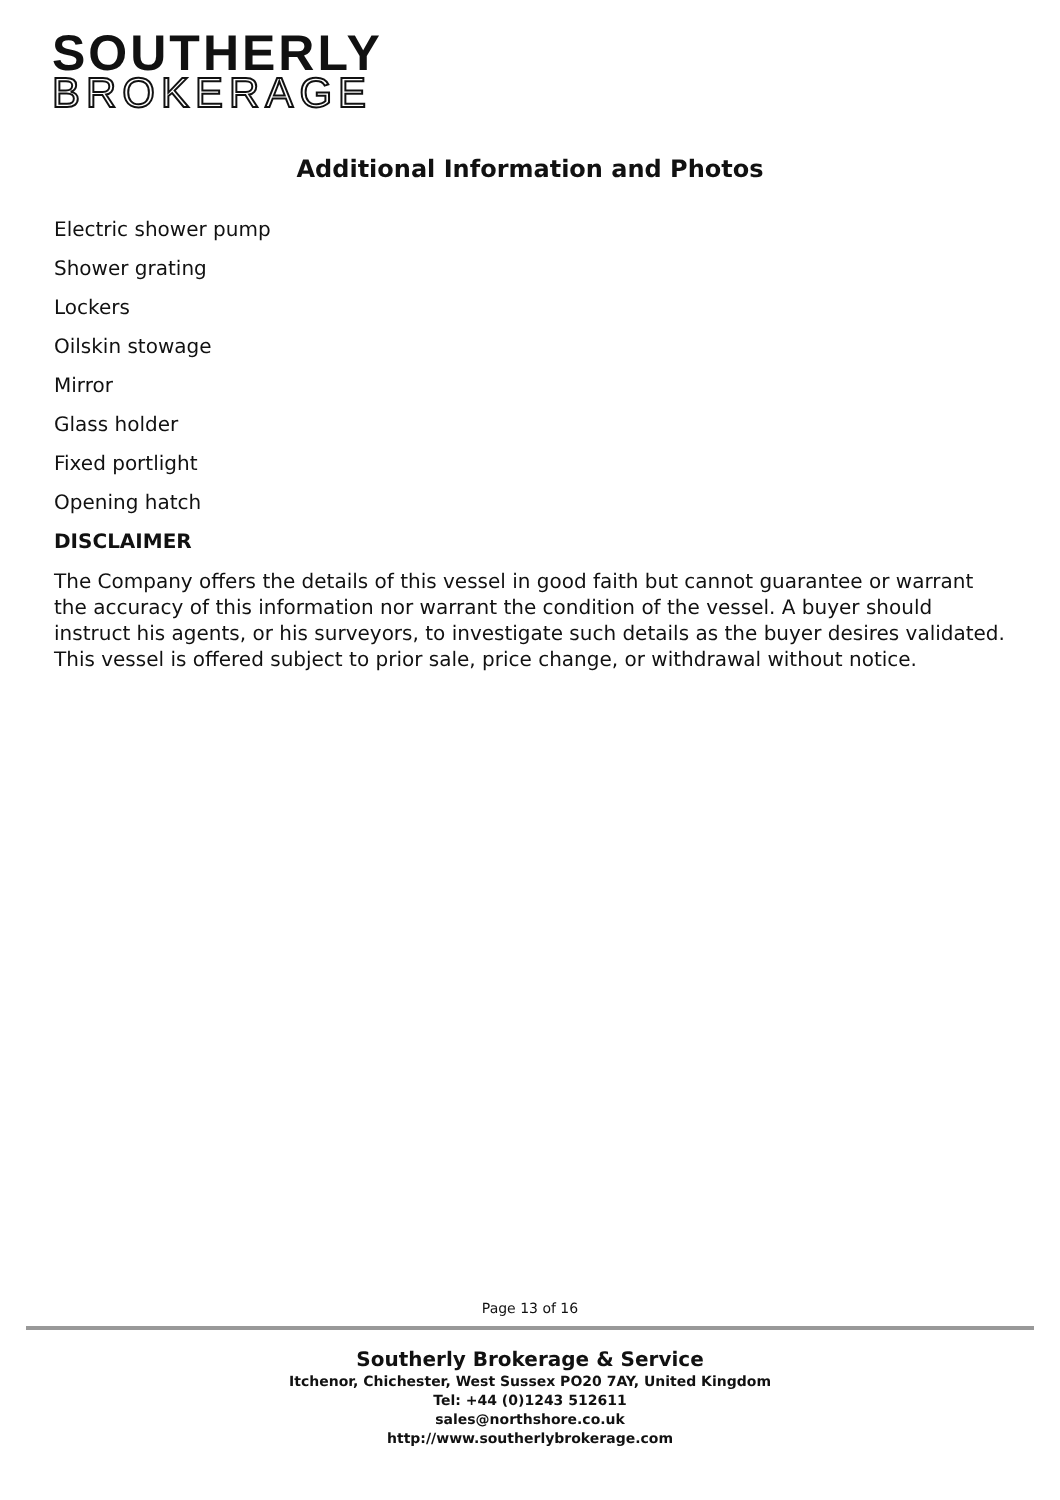SOUTHERLY
BROKERAGE
Additional Information and Photos
Electric shower pump
Shower grating
Lockers
Oilskin stowage
Mirror
Glass holder
Fixed portlight
Opening hatch
DISCLAIMER
The Company offers the details of this vessel in good faith but cannot guarantee or warrant the accuracy of this information nor warrant the condition of the vessel. A buyer should instruct his agents, or his surveyors, to investigate such details as the buyer desires validated. This vessel is offered subject to prior sale, price change, or withdrawal without notice.
Page 13 of 16
Southerly Brokerage & Service
Itchenor, Chichester, West Sussex PO20 7AY, United Kingdom
Tel: +44 (0)1243 512611
sales@northshore.co.uk
http://www.southerlybrokerage.com